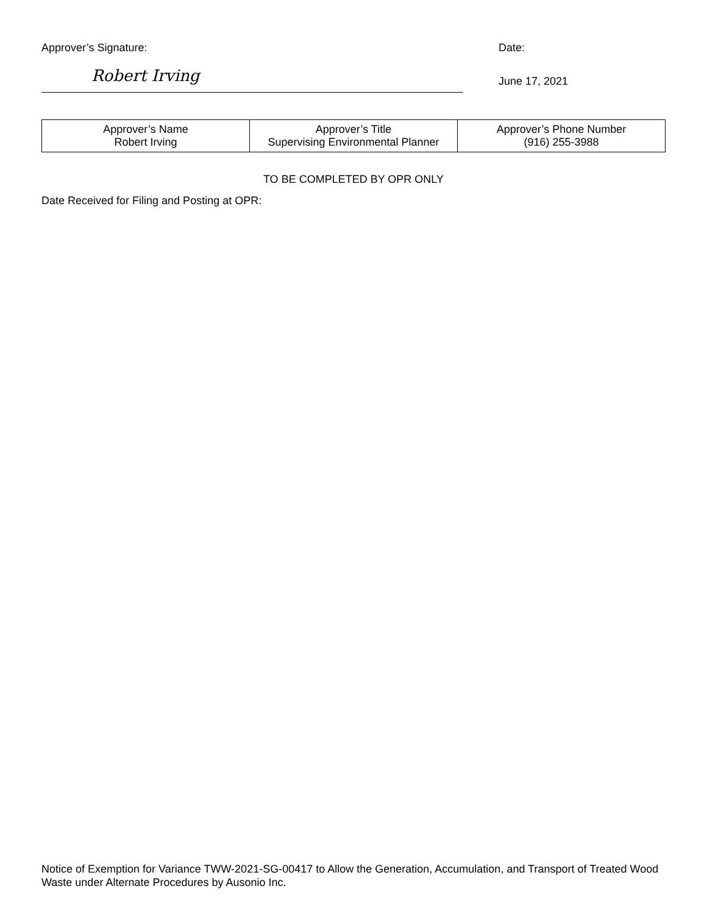Approver’s Signature:
Robert Irving
Date:
June 17, 2021
| Approver’s Name Robert Irving | Approver’s Title Supervising Environmental Planner | Approver’s Phone Number (916) 255-3988 |
TO BE COMPLETED BY OPR ONLY
Date Received for Filing and Posting at OPR:
Notice of Exemption for Variance TWW-2021-SG-00417 to Allow the Generation, Accumulation, and Transport of Treated Wood Waste under Alternate Procedures by Ausonio Inc.